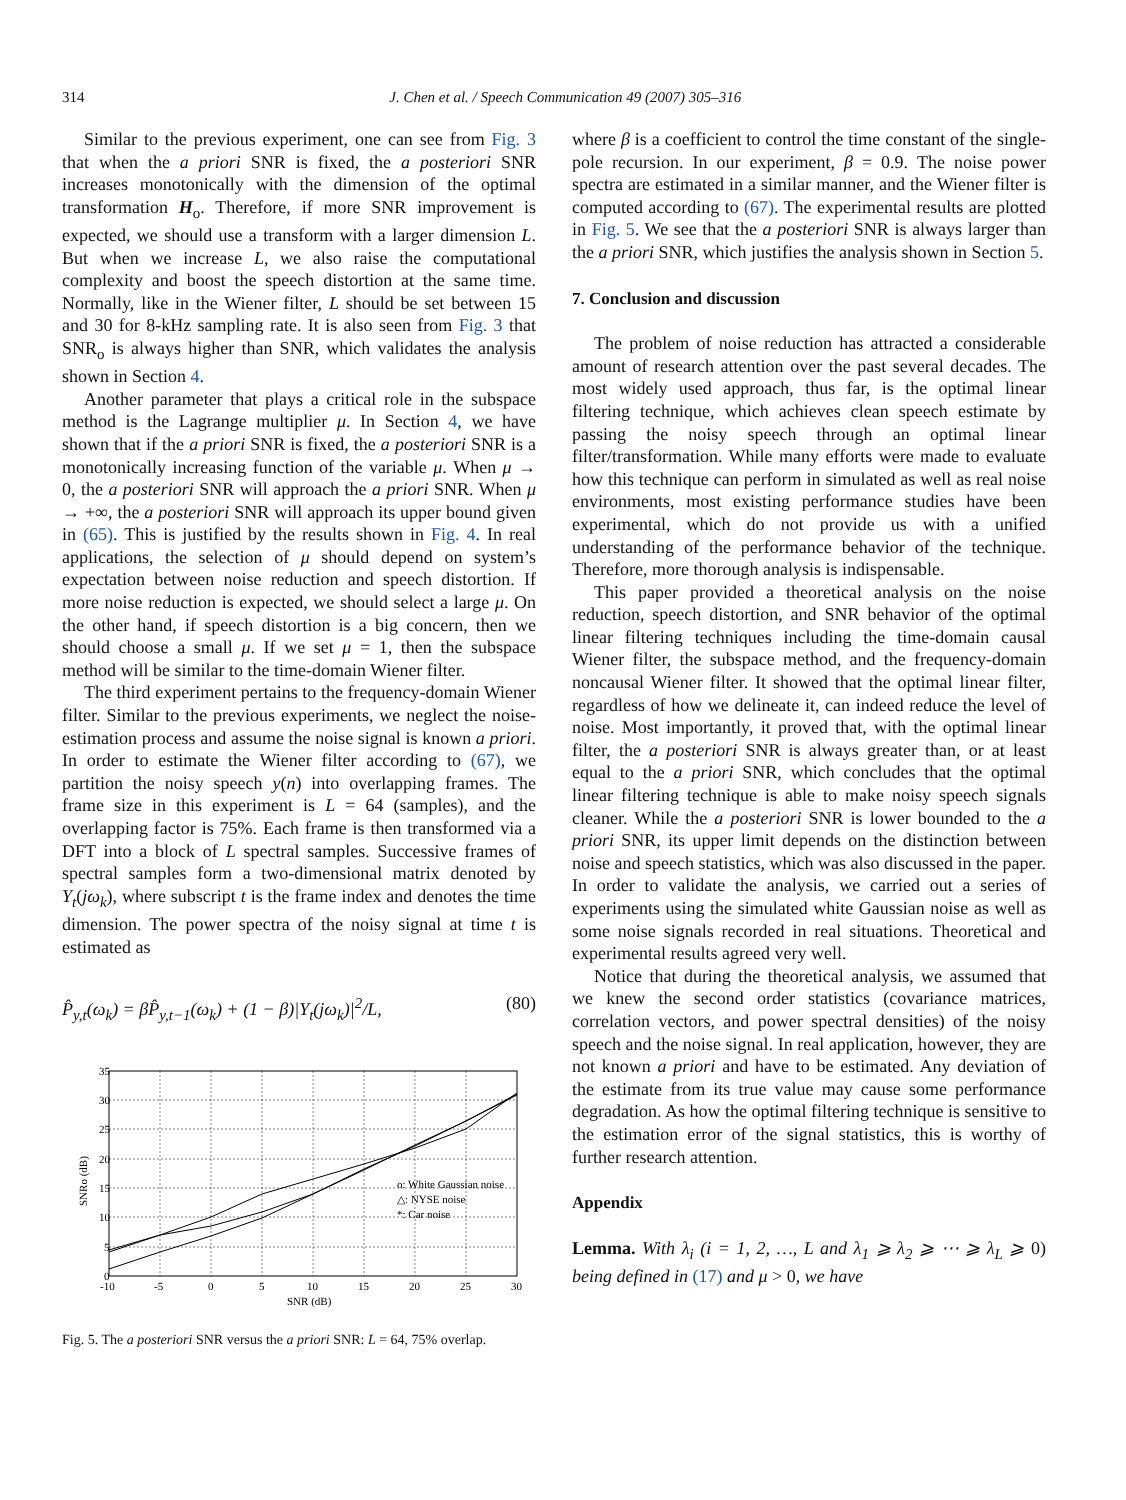314 J. Chen et al. / Speech Communication 49 (2007) 305–316
Similar to the previous experiment, one can see from Fig. 3 that when the a priori SNR is fixed, the a posteriori SNR increases monotonically with the dimension of the optimal transformation H<sub>o</sub>. Therefore, if more SNR improvement is expected, we should use a transform with a larger dimension L. But when we increase L, we also raise the computational complexity and boost the speech distortion at the same time. Normally, like in the Wiener filter, L should be set between 15 and 30 for 8-kHz sampling rate. It is also seen from Fig. 3 that SNR<sub>o</sub> is always higher than SNR, which validates the analysis shown in Section 4.
Another parameter that plays a critical role in the subspace method is the Lagrange multiplier μ. In Section 4, we have shown that if the a priori SNR is fixed, the a posteriori SNR is a monotonically increasing function of the variable μ. When μ → 0, the a posteriori SNR will approach the a priori SNR. When μ → +∞, the a posteriori SNR will approach its upper bound given in (65). This is justified by the results shown in Fig. 4. In real applications, the selection of μ should depend on system’s expectation between noise reduction and speech distortion. If more noise reduction is expected, we should select a large μ. On the other hand, if speech distortion is a big concern, then we should choose a small μ. If we set μ = 1, then the subspace method will be similar to the time-domain Wiener filter.
The third experiment pertains to the frequency-domain Wiener filter. Similar to the previous experiments, we neglect the noise-estimation process and assume the noise signal is known a priori. In order to estimate the Wiener filter according to (67), we partition the noisy speech y(n) into overlapping frames. The frame size in this experiment is L = 64 (samples), and the overlapping factor is 75%. Each frame is then transformed via a DFT into a block of L spectral samples. Successive frames of spectral samples form a two-dimensional matrix denoted by Y<sub>t</sub>(jω<sub>k</sub>), where subscript t is the frame index and denotes the time dimension. The power spectra of the noisy signal at time t is estimated as
P̂<sub>y,t</sub>(ω<sub>k</sub>) = βP̂<sub>y,t−1</sub>(ω<sub>k</sub>) + (1 − β)|Y<sub>t</sub>(jω<sub>k</sub>)|<sup>2</sup>/L, (80)
35
30
25
20
15
10
5
0
-10
-5
0
5
10
15
20
25
30
o: White Gaussian noise
△: NYSE noise
*: Car noise
SNR (dB)
SNRo (dB)
Fig. 5. The a posteriori SNR versus the a priori SNR: L = 64, 75% overlap.
where β is a coefficient to control the time constant of the single-pole recursion. In our experiment, β = 0.9. The noise power spectra are estimated in a similar manner, and the Wiener filter is computed according to (67). The experimental results are plotted in Fig. 5. We see that the a posteriori SNR is always larger than the a priori SNR, which justifies the analysis shown in Section 5.
7. Conclusion and discussion
The problem of noise reduction has attracted a considerable amount of research attention over the past several decades. The most widely used approach, thus far, is the optimal linear filtering technique, which achieves clean speech estimate by passing the noisy speech through an optimal linear filter/transformation. While many efforts were made to evaluate how this technique can perform in simulated as well as real noise environments, most existing performance studies have been experimental, which do not provide us with a unified understanding of the performance behavior of the technique. Therefore, more thorough analysis is indispensable.
This paper provided a theoretical analysis on the noise reduction, speech distortion, and SNR behavior of the optimal linear filtering techniques including the time-domain causal Wiener filter, the subspace method, and the frequency-domain noncausal Wiener filter. It showed that the optimal linear filter, regardless of how we delineate it, can indeed reduce the level of noise. Most importantly, it proved that, with the optimal linear filter, the a posteriori SNR is always greater than, or at least equal to the a priori SNR, which concludes that the optimal linear filtering technique is able to make noisy speech signals cleaner. While the a posteriori SNR is lower bounded to the a priori SNR, its upper limit depends on the distinction between noise and speech statistics, which was also discussed in the paper. In order to validate the analysis, we carried out a series of experiments using the simulated white Gaussian noise as well as some noise signals recorded in real situations. Theoretical and experimental results agreed very well.
Notice that during the theoretical analysis, we assumed that we knew the second order statistics (covariance matrices, correlation vectors, and power spectral densities) of the noisy speech and the noise signal. In real application, however, they are not known a priori and have to be estimated. Any deviation of the estimate from its true value may cause some performance degradation. As how the optimal filtering technique is sensitive to the estimation error of the signal statistics, this is worthy of further research attention.
Appendix
Lemma. With λ<sub>i</sub> (i = 1, 2, …, L and λ<sub>1</sub> ⩾ λ<sub>2</sub> ⩾ ⋯ ⩾ λ<sub>L</sub> ⩾ 0) being defined in (17) and μ > 0, we have